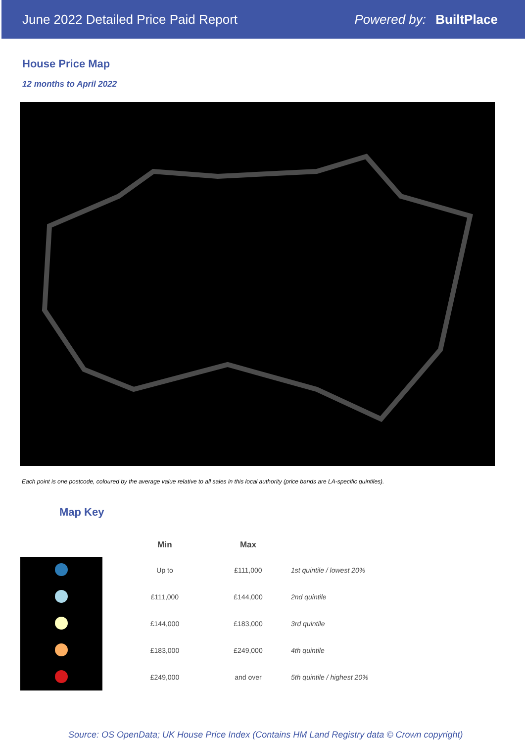June 2022 Detailed Price Paid Report Powered by: BuiltPlace
House Price Map
12 months to April 2022
Each point is one postcode, coloured by the average value relative to all sales in this local authority (price bands are LA-specific quintiles).
Map Key
| | Min | Max | |
| --- | --- | --- | --- |
| | Up to | £111,000 | 1st quintile / lowest 20% |
| | £111,000 | £144,000 | 2nd quintile |
| | £144,000 | £183,000 | 3rd quintile |
| | £183,000 | £249,000 | 4th quintile |
| | £249,000 | and over | 5th quintile / highest 20% |
Source: OS OpenData; UK House Price Index (Contains HM Land Registry data © Crown copyright)